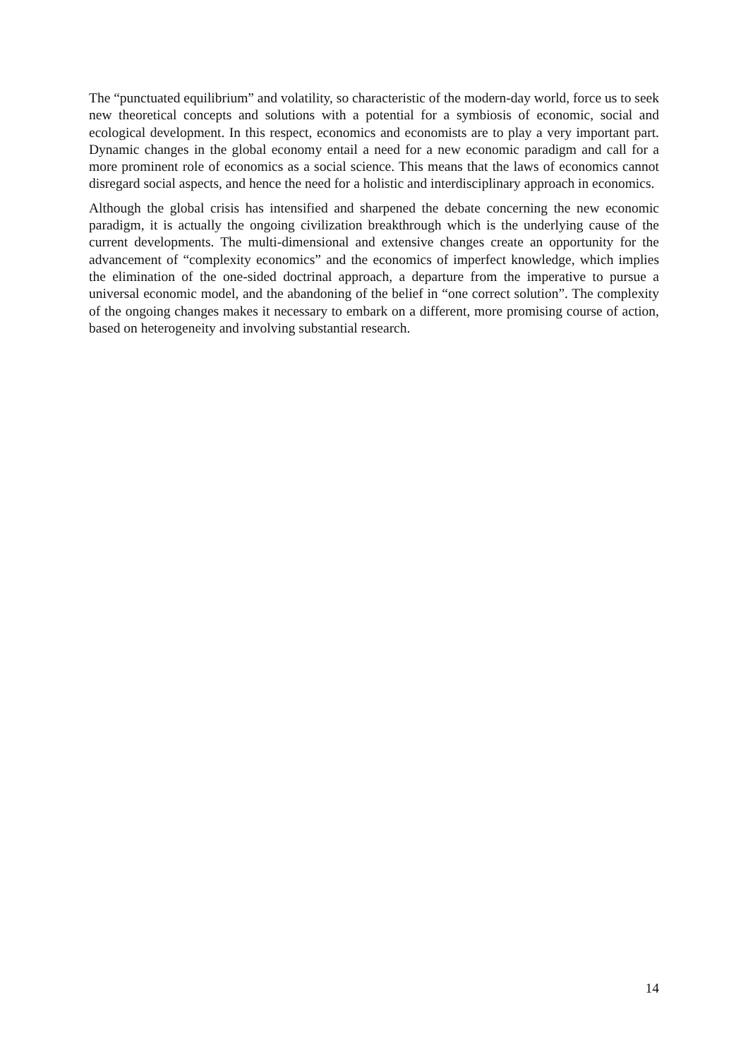The “punctuated equilibrium” and volatility, so characteristic of the modern-day world, force us to seek new theoretical concepts and solutions with a potential for a symbiosis of economic, social and ecological development. In this respect, economics and economists are to play a very important part. Dynamic changes in the global economy entail a need for a new economic paradigm and call for a more prominent role of economics as a social science. This means that the laws of economics cannot disregard social aspects, and hence the need for a holistic and interdisciplinary approach in economics.
Although the global crisis has intensified and sharpened the debate concerning the new economic paradigm, it is actually the ongoing civilization breakthrough which is the underlying cause of the current developments. The multi-dimensional and extensive changes create an opportunity for the advancement of “complexity economics” and the economics of imperfect knowledge, which implies the elimination of the one-sided doctrinal approach, a departure from the imperative to pursue a universal economic model, and the abandoning of the belief in “one correct solution”. The complexity of the ongoing changes makes it necessary to embark on a different, more promising course of action, based on heterogeneity and involving substantial research.
14